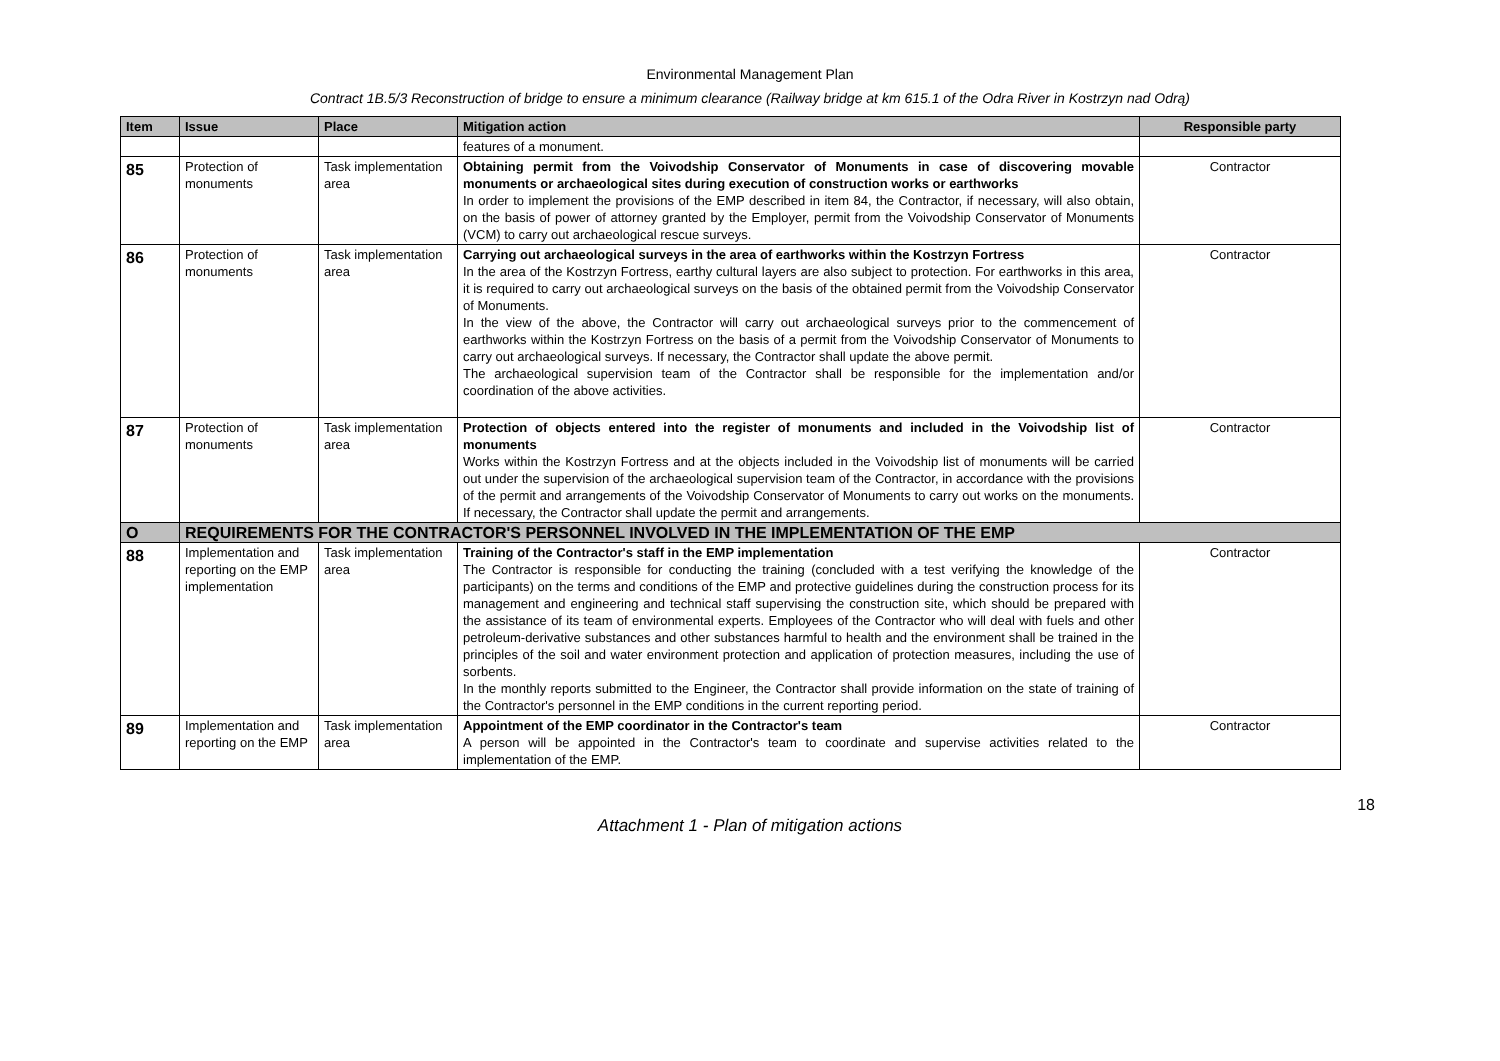Environmental Management Plan
Contract 1B.5/3 Reconstruction of bridge to ensure a minimum clearance (Railway bridge at km 615.1 of the Odra River in Kostrzyn nad Odrą)
| Item | Issue | Place | Mitigation action | Responsible party |
| --- | --- | --- | --- | --- |
| | | | features of a monument. | |
| 85 | Protection of monuments | Task implementation area | Obtaining permit from the Voivodship Conservator of Monuments in case of discovering movable monuments or archaeological sites during execution of construction works or earthworks In order to implement the provisions of the EMP described in item 84, the Contractor, if necessary, will also obtain, on the basis of power of attorney granted by the Employer, permit from the Voivodship Conservator of Monuments (VCM) to carry out archaeological rescue surveys. | Contractor |
| 86 | Protection of monuments | Task implementation area | Carrying out archaeological surveys in the area of earthworks within the Kostrzyn Fortress In the area of the Kostrzyn Fortress, earthy cultural layers are also subject to protection. For earthworks in this area, it is required to carry out archaeological surveys on the basis of the obtained permit from the Voivodship Conservator of Monuments. In the view of the above, the Contractor will carry out archaeological surveys prior to the commencement of earthworks within the Kostrzyn Fortress on the basis of a permit from the Voivodship Conservator of Monuments to carry out archaeological surveys. If necessary, the Contractor shall update the above permit. The archaeological supervision team of the Contractor shall be responsible for the implementation and/or coordination of the above activities. | Contractor |
| 87 | Protection of monuments | Task implementation area | Protection of objects entered into the register of monuments and included in the Voivodship list of monuments Works within the Kostrzyn Fortress and at the objects included in the Voivodship list of monuments will be carried out under the supervision of the archaeological supervision team of the Contractor, in accordance with the provisions of the permit and arrangements of the Voivodship Conservator of Monuments to carry out works on the monuments. If necessary, the Contractor shall update the permit and arrangements. | Contractor |
| O | REQUIREMENTS FOR THE CONTRACTOR'S PERSONNEL INVOLVED IN THE IMPLEMENTATION OF THE EMP | | | |
| 88 | Implementation and reporting on the EMP implementation | Task implementation area | Training of the Contractor's staff in the EMP implementation The Contractor is responsible for conducting the training (concluded with a test verifying the knowledge of the participants) on the terms and conditions of the EMP and protective guidelines during the construction process for its management and engineering and technical staff supervising the construction site, which should be prepared with the assistance of its team of environmental experts. Employees of the Contractor who will deal with fuels and other petroleum-derivative substances and other substances harmful to health and the environment shall be trained in the principles of the soil and water environment protection and application of protection measures, including the use of sorbents. In the monthly reports submitted to the Engineer, the Contractor shall provide information on the state of training of the Contractor's personnel in the EMP conditions in the current reporting period. | Contractor |
| 89 | Implementation and reporting on the EMP | Task implementation area | Appointment of the EMP coordinator in the Contractor's team A person will be appointed in the Contractor's team to coordinate and supervise activities related to the implementation of the EMP. | Contractor |
18
Attachment 1 - Plan of mitigation actions